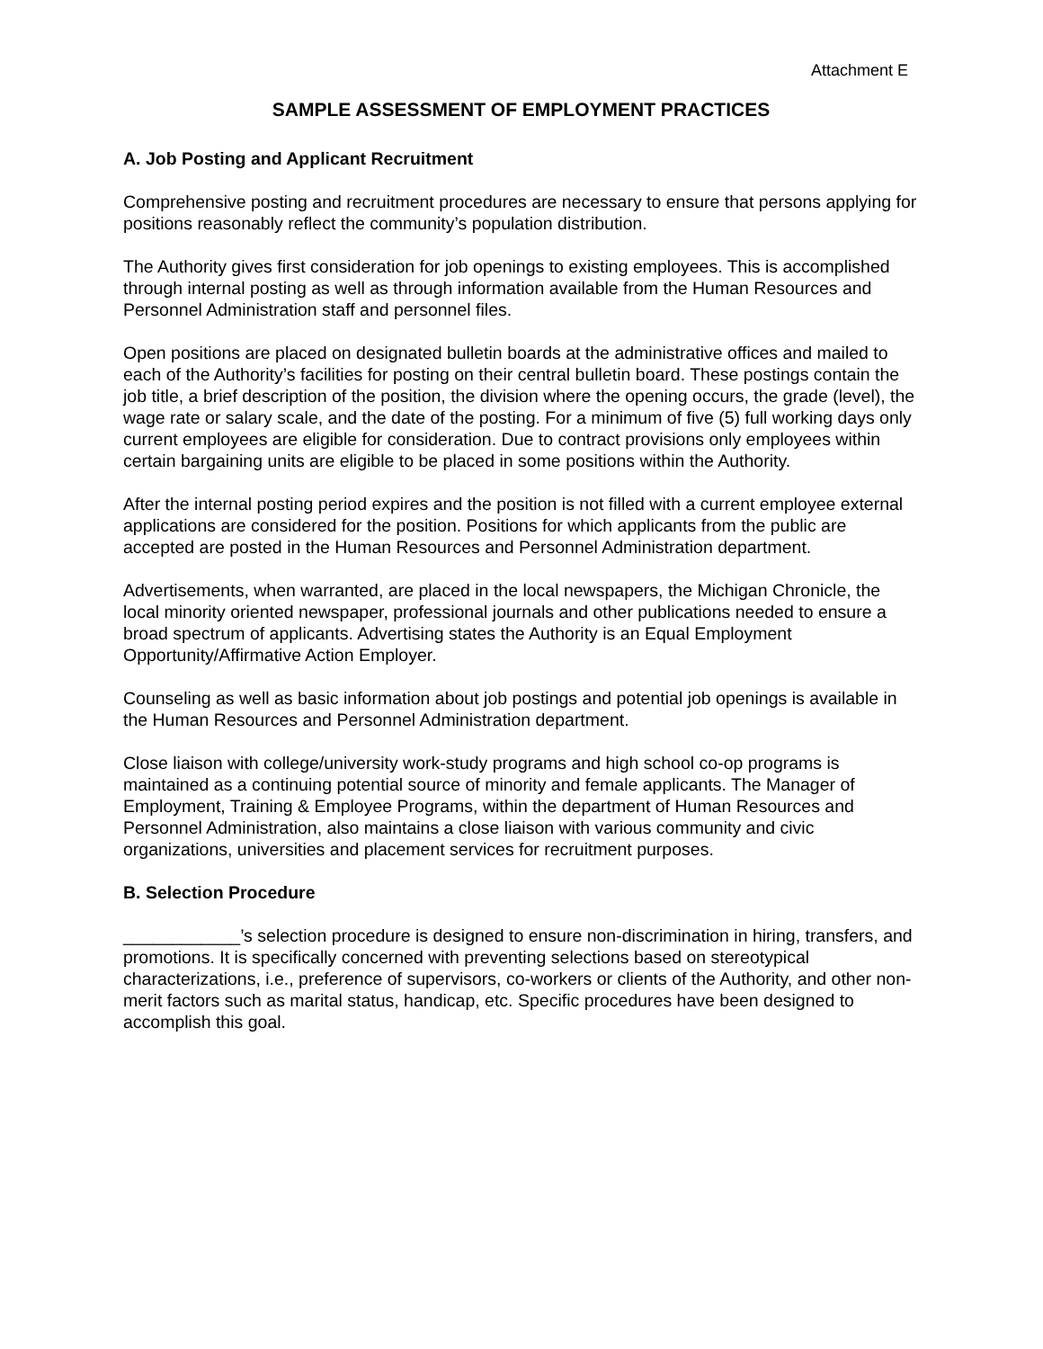Attachment E
SAMPLE ASSESSMENT OF EMPLOYMENT PRACTICES
A. Job Posting and Applicant Recruitment
Comprehensive posting and recruitment procedures are necessary to ensure that persons applying for positions reasonably reflect the community’s population distribution.
The Authority gives first consideration for job openings to existing employees. This is accomplished through internal posting as well as through information available from the Human Resources and Personnel Administration staff and personnel files.
Open positions are placed on designated bulletin boards at the administrative offices and mailed to each of the Authority’s facilities for posting on their central bulletin board. These postings contain the job title, a brief description of the position, the division where the opening occurs, the grade (level), the wage rate or salary scale, and the date of the posting. For a minimum of five (5) full working days only current employees are eligible for consideration. Due to contract provisions only employees within certain bargaining units are eligible to be placed in some positions within the Authority.
After the internal posting period expires and the position is not filled with a current employee external applications are considered for the position. Positions for which applicants from the public are accepted are posted in the Human Resources and Personnel Administration department.
Advertisements, when warranted, are placed in the local newspapers, the Michigan Chronicle, the local minority oriented newspaper, professional journals and other publications needed to ensure a broad spectrum of applicants. Advertising states the Authority is an Equal Employment Opportunity/Affirmative Action Employer.
Counseling as well as basic information about job postings and potential job openings is available in the Human Resources and Personnel Administration department.
Close liaison with college/university work-study programs and high school co-op programs is maintained as a continuing potential source of minority and female applicants. The Manager of Employment, Training & Employee Programs, within the department of Human Resources and Personnel Administration, also maintains a close liaison with various community and civic organizations, universities and placement services for recruitment purposes.
B. Selection Procedure
____________’s selection procedure is designed to ensure non-discrimination in hiring, transfers, and promotions. It is specifically concerned with preventing selections based on stereotypical characterizations, i.e., preference of supervisors, co-workers or clients of the Authority, and other non-merit factors such as marital status, handicap, etc. Specific procedures have been designed to accomplish this goal.